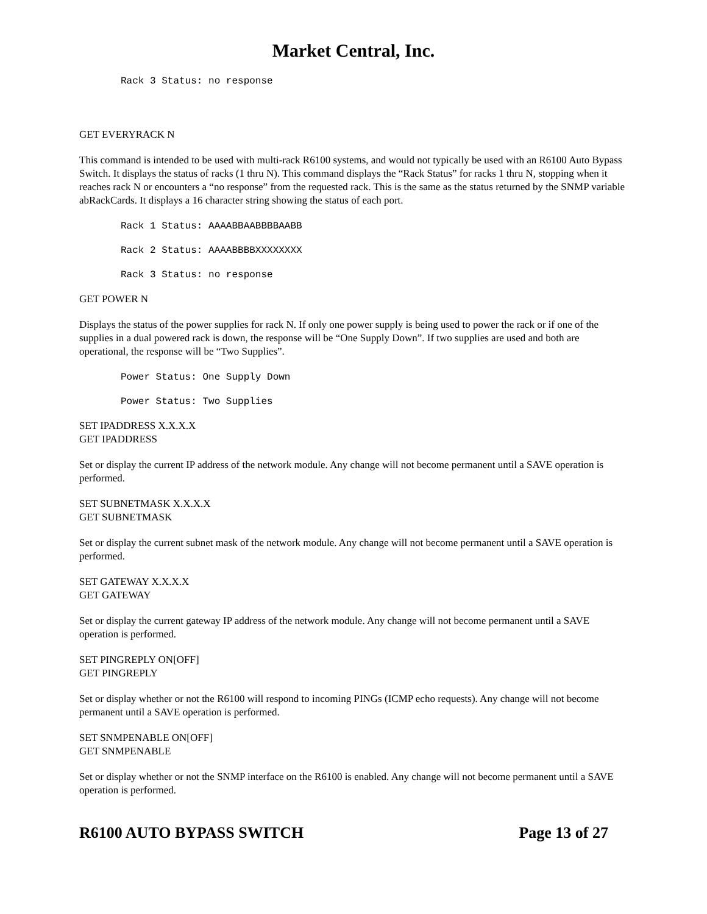Market Central, Inc.
Rack 3 Status: no response
GET EVERYRACK N
This command is intended to be used with multi-rack R6100 systems, and would not typically be used with an R6100 Auto Bypass Switch. It displays the status of racks (1 thru N). This command displays the “Rack Status” for racks 1 thru N, stopping when it reaches rack N or encounters a “no response” from the requested rack. This is the same as the status returned by the SNMP variable abRackCards. It displays a 16 character string showing the status of each port.
Rack 1 Status: AAAABBAABBBBAABB
Rack 2 Status: AAAABBBBXXXXXXXX
Rack 3 Status: no response
GET POWER N
Displays the status of the power supplies for rack N. If only one power supply is being used to power the rack or if one of the supplies in a dual powered rack is down, the response will be “One Supply Down”. If two supplies are used and both are operational, the response will be “Two Supplies”.
Power Status: One Supply Down
Power Status: Two Supplies
SET IPADDRESS X.X.X.X
GET IPADDRESS
Set or display the current IP address of the network module. Any change will not become permanent until a SAVE operation is performed.
SET SUBNETMASK X.X.X.X
GET SUBNETMASK
Set or display the current subnet mask of the network module. Any change will not become permanent until a SAVE operation is performed.
SET GATEWAY X.X.X.X
GET GATEWAY
Set or display the current gateway IP address of the network module. Any change will not become permanent until a SAVE operation is performed.
SET PINGREPLY ON[OFF]
GET PINGREPLY
Set or display whether or not the R6100 will respond to incoming PINGs (ICMP echo requests). Any change will not become permanent until a SAVE operation is performed.
SET SNMPENABLE ON[OFF]
GET SNMPENABLE
Set or display whether or not the SNMP interface on the R6100 is enabled. Any change will not become permanent until a SAVE operation is performed.
R6100 AUTO BYPASS SWITCH Page 13 of 27